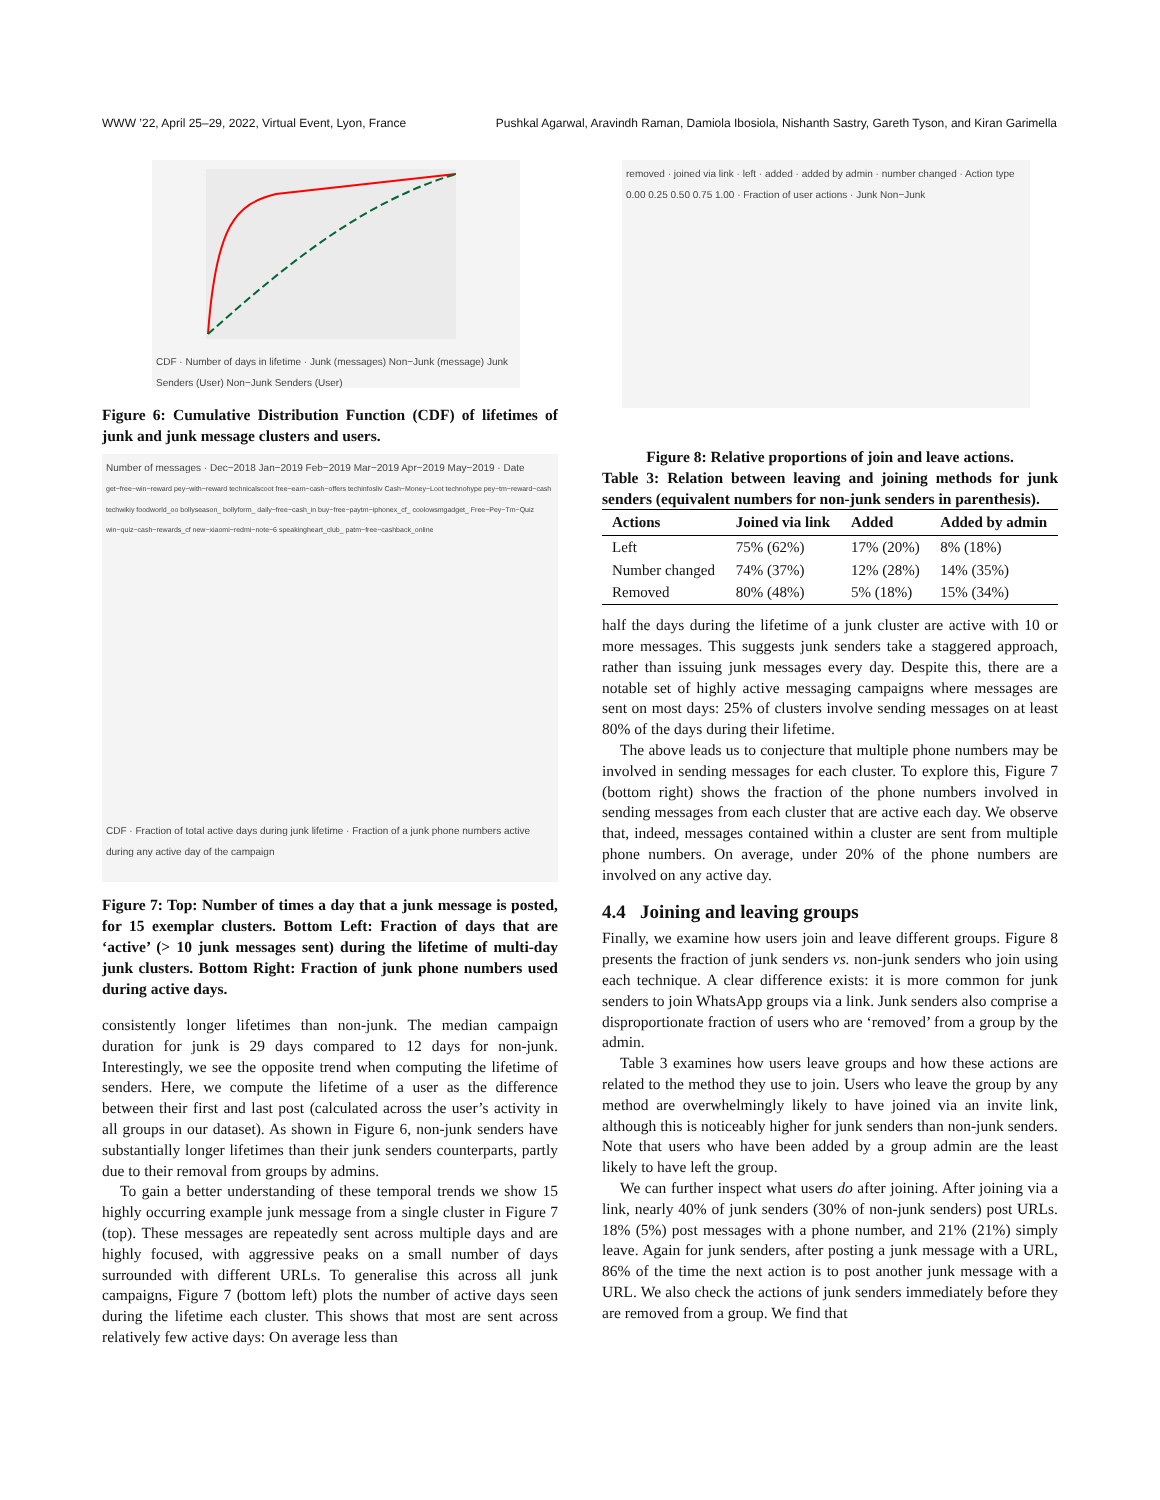WWW ’22, April 25–29, 2022, Virtual Event, Lyon, France Pushkal Agarwal, Aravindh Raman, Damiola Ibosiola, Nishanth Sastry, Gareth Tyson, and Kiran Garimella
CDF · Number of days in lifetime · Junk (messages) Non−Junk (message) Junk Senders (User) Non−Junk Senders (User)
Figure 6: Cumulative Distribution Function (CDF) of lifetimes of junk and junk message clusters and users.
Number of messages · Dec−2018 Jan−2019 Feb−2019 Mar−2019 Apr−2019 May−2019 · Date
get−free−win−reward pey−with−reward technicalscoot free−earn−cash−offers techinfosliv Cash−Money−Loot technohype pey−tm−reward−cash techwikiy foodworld_oo bollyseason_ bollyform_ daily−free−cash_in buy−free−paytm−iphonex_cf_ coolowsmgadget_ Free−Pey−Tm−Quiz win−quiz−cash−rewards_cf new−xiaomi−redmi−note−6 speakingheart_club_ patm−free−cashback_online
CDF · Fraction of total active days during junk lifetime · Fraction of a junk phone numbers active during any active day of the campaign
Figure 7: Top: Number of times a day that a junk message is posted, for 15 exemplar clusters. Bottom Left: Fraction of days that are ‘active’ (> 10 junk messages sent) during the lifetime of multi-day junk clusters. Bottom Right: Fraction of junk phone numbers used during active days.
consistently longer lifetimes than non-junk. The median campaign duration for junk is 29 days compared to 12 days for non-junk. Interestingly, we see the opposite trend when computing the lifetime of senders. Here, we compute the lifetime of a user as the difference between their first and last post (calculated across the user’s activity in all groups in our dataset). As shown in Figure 6, non-junk senders have substantially longer lifetimes than their junk senders counterparts, partly due to their removal from groups by admins.
To gain a better understanding of these temporal trends we show 15 highly occurring example junk message from a single cluster in Figure 7 (top). These messages are repeatedly sent across multiple days and are highly focused, with aggressive peaks on a small number of days surrounded with different URLs. To generalise this across all junk campaigns, Figure 7 (bottom left) plots the number of active days seen during the lifetime each cluster. This shows that most are sent across relatively few active days: On average less than
removed · joined via link · left · added · added by admin · number changed · Action type
0.00 0.25 0.50 0.75 1.00 · Fraction of user actions · Junk Non−Junk
Figure 8: Relative proportions of join and leave actions.
Table 3: Relation between leaving and joining methods for junk senders (equivalent numbers for non-junk senders in parenthesis).
| Actions | Joined via link | Added | Added by admin |
| --- | --- | --- | --- |
| Left | 75% (62%) | 17% (20%) | 8% (18%) |
| Number changed | 74% (37%) | 12% (28%) | 14% (35%) |
| Removed | 80% (48%) | 5% (18%) | 15% (34%) |
half the days during the lifetime of a junk cluster are active with 10 or more messages. This suggests junk senders take a staggered approach, rather than issuing junk messages every day. Despite this, there are a notable set of highly active messaging campaigns where messages are sent on most days: 25% of clusters involve sending messages on at least 80% of the days during their lifetime.
The above leads us to conjecture that multiple phone numbers may be involved in sending messages for each cluster. To explore this, Figure 7 (bottom right) shows the fraction of the phone numbers involved in sending messages from each cluster that are active each day. We observe that, indeed, messages contained within a cluster are sent from multiple phone numbers. On average, under 20% of the phone numbers are involved on any active day.
4.4 Joining and leaving groups
Finally, we examine how users join and leave different groups. Figure 8 presents the fraction of junk senders vs. non-junk senders who join using each technique. A clear difference exists: it is more common for junk senders to join WhatsApp groups via a link. Junk senders also comprise a disproportionate fraction of users who are ‘removed’ from a group by the admin.
Table 3 examines how users leave groups and how these actions are related to the method they use to join. Users who leave the group by any method are overwhelmingly likely to have joined via an invite link, although this is noticeably higher for junk senders than non-junk senders. Note that users who have been added by a group admin are the least likely to have left the group.
We can further inspect what users do after joining. After joining via a link, nearly 40% of junk senders (30% of non-junk senders) post URLs. 18% (5%) post messages with a phone number, and 21% (21%) simply leave. Again for junk senders, after posting a junk message with a URL, 86% of the time the next action is to post another junk message with a URL. We also check the actions of junk senders immediately before they are removed from a group. We find that